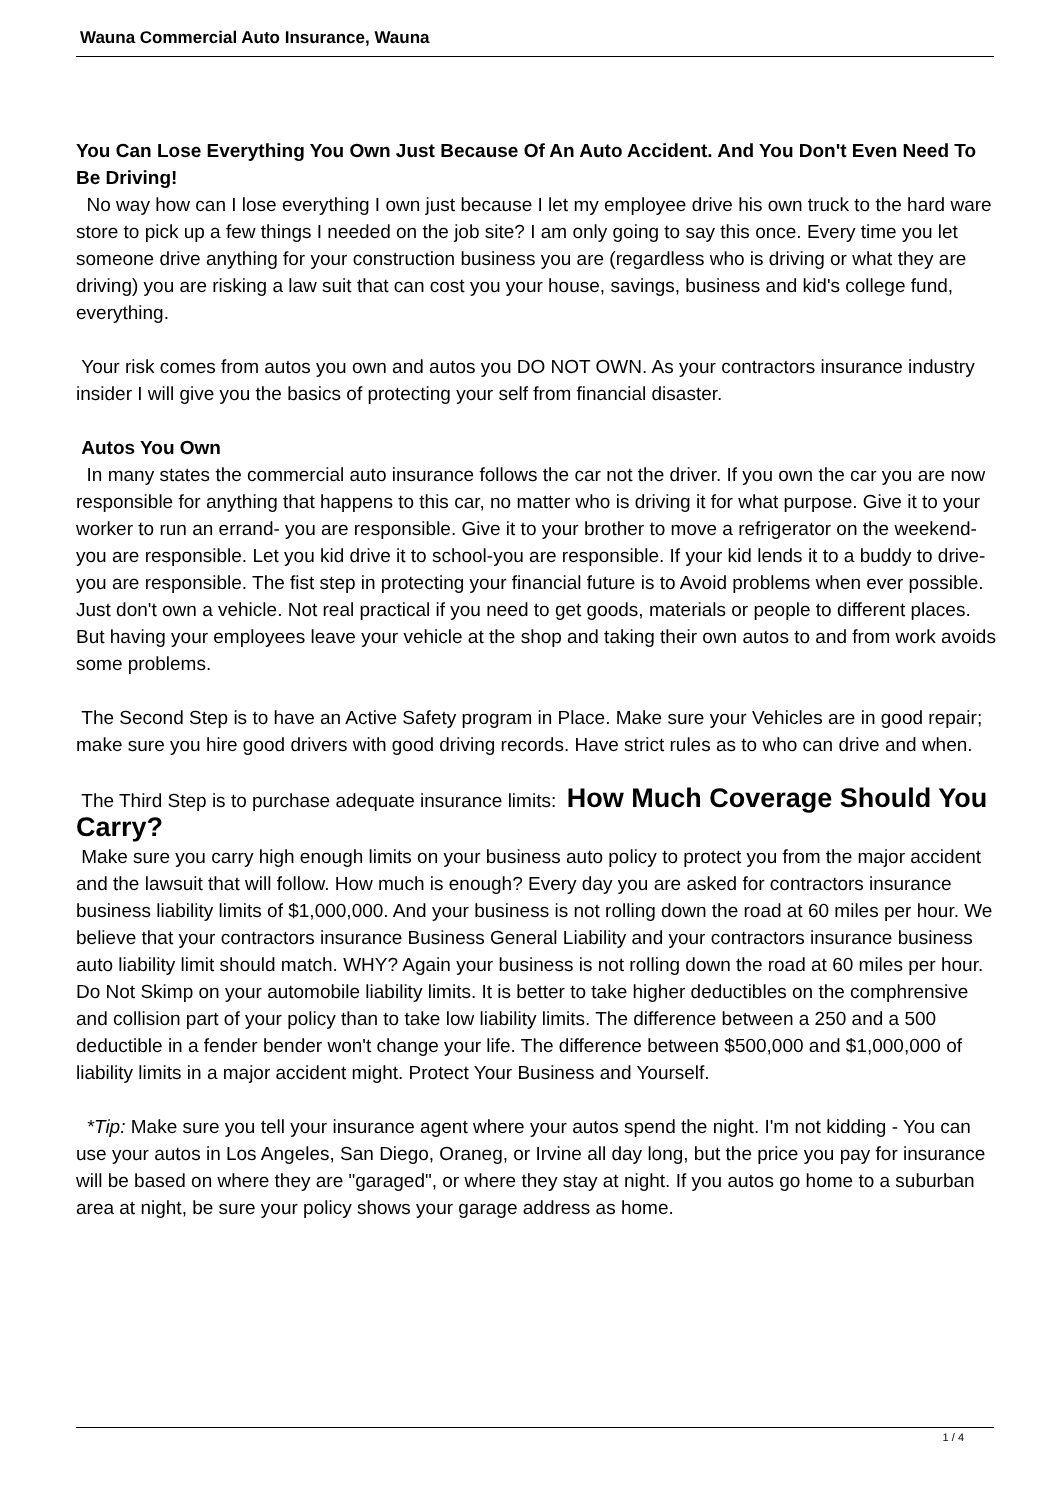Wauna Commercial Auto Insurance, Wauna
You Can Lose Everything You Own Just Because Of An Auto Accident. And You Don't Even Need To Be Driving!
No way how can I lose everything I own just because I let my employee drive his own truck to the hard ware store to pick up a few things I needed on the job site? I am only going to say this once. Every time you let someone drive anything for your construction business you are (regardless who is driving or what they are driving) you are risking a law suit that can cost you your house, savings, business and kid's college fund, everything.
Your risk comes from autos you own and autos you DO NOT OWN. As your contractors insurance industry insider I will give you the basics of protecting your self from financial disaster.
Autos You Own
In many states the commercial auto insurance follows the car not the driver. If you own the car you are now responsible for anything that happens to this car, no matter who is driving it for what purpose. Give it to your worker to run an errand- you are responsible. Give it to your brother to move a refrigerator on the weekend- you are responsible. Let you kid drive it to school-you are responsible. If your kid lends it to a buddy to drive-you are responsible. The fist step in protecting your financial future is to Avoid problems when ever possible. Just don't own a vehicle. Not real practical if you need to get goods, materials or people to different places. But having your employees leave your vehicle at the shop and taking their own autos to and from work avoids some problems.
The Second Step is to have an Active Safety program in Place. Make sure your Vehicles are in good repair; make sure you hire good drivers with good driving records. Have strict rules as to who can drive and when.
The Third Step is to purchase adequate insurance limits: How Much Coverage Should You Carry?
Make sure you carry high enough limits on your business auto policy to protect you from the major accident and the lawsuit that will follow. How much is enough? Every day you are asked for contractors insurance business liability limits of $1,000,000. And your business is not rolling down the road at 60 miles per hour. We believe that your contractors insurance Business General Liability and your contractors insurance business auto liability limit should match. WHY? Again your business is not rolling down the road at 60 miles per hour. Do Not Skimp on your automobile liability limits. It is better to take higher deductibles on the comphrensive and collision part of your policy than to take low liability limits. The difference between a 250 and a 500 deductible in a fender bender won't change your life. The difference between $500,000 and $1,000,000 of liability limits in a major accident might. Protect Your Business and Yourself.
*Tip: Make sure you tell your insurance agent where your autos spend the night. I'm not kidding - You can use your autos in Los Angeles, San Diego, Oraneg, or Irvine all day long, but the price you pay for insurance will be based on where they are "garaged", or where they stay at night. If you autos go home to a suburban area at night, be sure your policy shows your garage address as home.
1 / 4